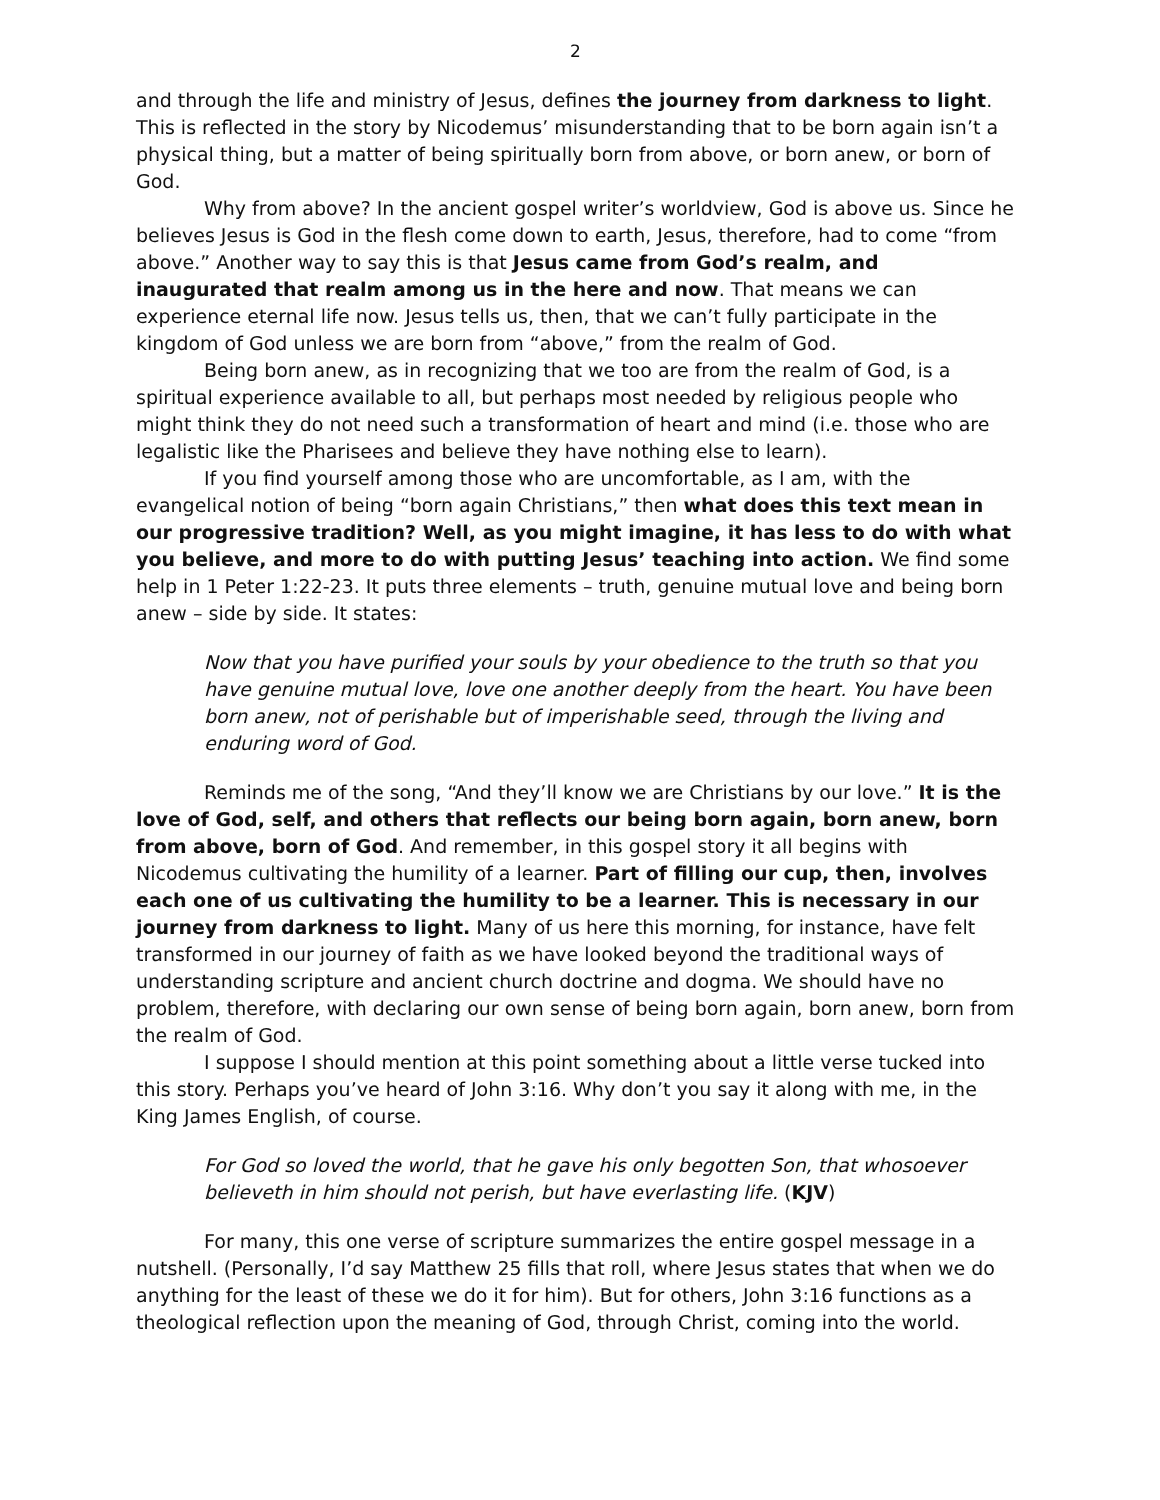2
and through the life and ministry of Jesus, defines the journey from darkness to light. This is reflected in the story by Nicodemus’ misunderstanding that to be born again isn’t a physical thing, but a matter of being spiritually born from above, or born anew, or born of God.
Why from above? In the ancient gospel writer’s worldview, God is above us. Since he believes Jesus is God in the flesh come down to earth, Jesus, therefore, had to come “from above.” Another way to say this is that Jesus came from God’s realm, and inaugurated that realm among us in the here and now. That means we can experience eternal life now. Jesus tells us, then, that we can’t fully participate in the kingdom of God unless we are born from “above,” from the realm of God.
Being born anew, as in recognizing that we too are from the realm of God, is a spiritual experience available to all, but perhaps most needed by religious people who might think they do not need such a transformation of heart and mind (i.e. those who are legalistic like the Pharisees and believe they have nothing else to learn).
If you find yourself among those who are uncomfortable, as I am, with the evangelical notion of being “born again Christians,” then what does this text mean in our progressive tradition? Well, as you might imagine, it has less to do with what you believe, and more to do with putting Jesus’ teaching into action. We find some help in 1 Peter 1:22-23. It puts three elements – truth, genuine mutual love and being born anew – side by side. It states:
Now that you have purified your souls by your obedience to the truth so that you have genuine mutual love, love one another deeply from the heart. You have been born anew, not of perishable but of imperishable seed, through the living and enduring word of God.
Reminds me of the song, “And they’ll know we are Christians by our love.” It is the love of God, self, and others that reflects our being born again, born anew, born from above, born of God. And remember, in this gospel story it all begins with Nicodemus cultivating the humility of a learner. Part of filling our cup, then, involves each one of us cultivating the humility to be a learner. This is necessary in our journey from darkness to light. Many of us here this morning, for instance, have felt transformed in our journey of faith as we have looked beyond the traditional ways of understanding scripture and ancient church doctrine and dogma. We should have no problem, therefore, with declaring our own sense of being born again, born anew, born from the realm of God.
I suppose I should mention at this point something about a little verse tucked into this story. Perhaps you’ve heard of John 3:16. Why don’t you say it along with me, in the King James English, of course.
For God so loved the world, that he gave his only begotten Son, that whosoever believeth in him should not perish, but have everlasting life. (KJV)
For many, this one verse of scripture summarizes the entire gospel message in a nutshell. (Personally, I’d say Matthew 25 fills that roll, where Jesus states that when we do anything for the least of these we do it for him). But for others, John 3:16 functions as a theological reflection upon the meaning of God, through Christ, coming into the world.